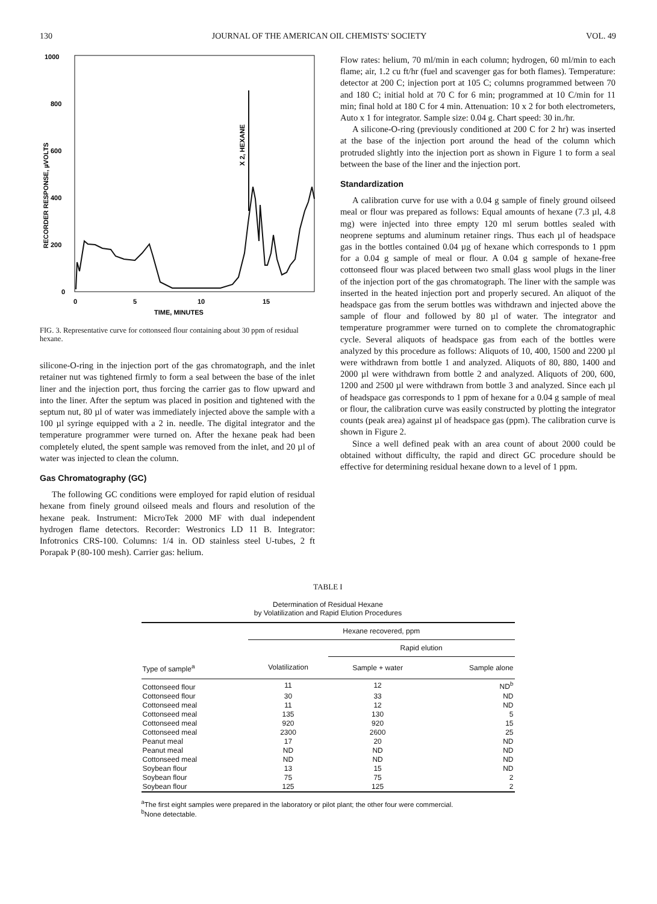130 JOURNAL OF THE AMERICAN OIL CHEMISTS' SOCIETY VOL. 49
1000
800
600
400
200
0
RECORDER RESPONSE, µVOLTS
0
5
10
15
TIME, MINUTES
X 2, HEXANE
FIG. 3. Representative curve for cottonseed flour containing about 30 ppm of residual hexane.
silicone-O-ring in the injection port of the gas chromatograph, and the inlet retainer nut was tightened firmly to form a seal between the base of the inlet liner and the injection port, thus forcing the carrier gas to flow upward and into the liner. After the septum was placed in position and tightened with the septum nut, 80 µl of water was immediately injected above the sample with a 100 µl syringe equipped with a 2 in. needle. The digital integrator and the temperature programmer were turned on. After the hexane peak had been completely eluted, the spent sample was removed from the inlet, and 20 µl of water was injected to clean the column.
Gas Chromatography (GC)
The following GC conditions were employed for rapid elution of residual hexane from finely ground oilseed meals and flours and resolution of the hexane peak. Instrument: MicroTek 2000 MF with dual independent hydrogen flame detectors. Recorder: Westronics LD 11 B. Integrator: Infotronics CRS-100. Columns: 1/4 in. OD stainless steel U-tubes, 2 ft Porapak P (80-100 mesh). Carrier gas: helium.
Flow rates: helium, 70 ml/min in each column; hydrogen, 60 ml/min to each flame; air, 1.2 cu ft/hr (fuel and scavenger gas for both flames). Temperature: detector at 200 C; injection port at 105 C; columns programmed between 70 and 180 C; initial hold at 70 C for 6 min; programmed at 10 C/min for 11 min; final hold at 180 C for 4 min. Attenuation: 10 x 2 for both electrometers, Auto x 1 for integrator. Sample size: 0.04 g. Chart speed: 30 in./hr.
A silicone-O-ring (previously conditioned at 200 C for 2 hr) was inserted at the base of the injection port around the head of the column which protruded slightly into the injection port as shown in Figure 1 to form a seal between the base of the liner and the injection port.
Standardization
A calibration curve for use with a 0.04 g sample of finely ground oilseed meal or flour was prepared as follows: Equal amounts of hexane (7.3 µl, 4.8 mg) were injected into three empty 120 ml serum bottles sealed with neoprene septums and aluminum retainer rings. Thus each µl of headspace gas in the bottles contained 0.04 µg of hexane which corresponds to 1 ppm for a 0.04 g sample of meal or flour. A 0.04 g sample of hexane-free cottonseed flour was placed between two small glass wool plugs in the liner of the injection port of the gas chromatograph. The liner with the sample was inserted in the heated injection port and properly secured. An aliquot of the headspace gas from the serum bottles was withdrawn and injected above the sample of flour and followed by 80 µl of water. The integrator and temperature programmer were turned on to complete the chromatographic cycle. Several aliquots of headspace gas from each of the bottles were analyzed by this procedure as follows: Aliquots of 10, 400, 1500 and 2200 µl were withdrawn from bottle 1 and analyzed. Aliquots of 80, 880, 1400 and 2000 µl were withdrawn from bottle 2 and analyzed. Aliquots of 200, 600, 1200 and 2500 µl were withdrawn from bottle 3 and analyzed. Since each µl of headspace gas corresponds to 1 ppm of hexane for a 0.04 g sample of meal or flour, the calibration curve was easily constructed by plotting the integrator counts (peak area) against µl of headspace gas (ppm). The calibration curve is shown in Figure 2.
Since a well defined peak with an area count of about 2000 could be obtained without difficulty, the rapid and direct GC procedure should be effective for determining residual hexane down to a level of 1 ppm.
TABLE I
Determination of Residual Hexane
by Volatilization and Rapid Elution Procedures
| | Hexane recovered, ppm | | |
| --- | --- | --- | --- |
| | | Rapid elution | |
| Type of sample<sup>a</sup> | Volatilization | Sample + water | Sample alone |
| Cottonseed flour | 11 | 12 | ND<sup>b</sup> |
| Cottonseed flour | 30 | 33 | ND |
| Cottonseed meal | 11 | 12 | ND |
| Cottonseed meal | 135 | 130 | 5 |
| Cottonseed meal | 920 | 920 | 15 |
| Cottonseed meal | 2300 | 2600 | 25 |
| Peanut meal | 17 | 20 | ND |
| Peanut meal | ND | ND | ND |
| Cottonseed meal | ND | ND | ND |
| Soybean flour | 13 | 15 | ND |
| Soybean flour | 75 | 75 | 2 |
| Soybean flour | 125 | 125 | 2 |
<sup>a</sup> The first eight samples were prepared in the laboratory or pilot plant; the other four were commercial.
<sup>b</sup> None detectable.